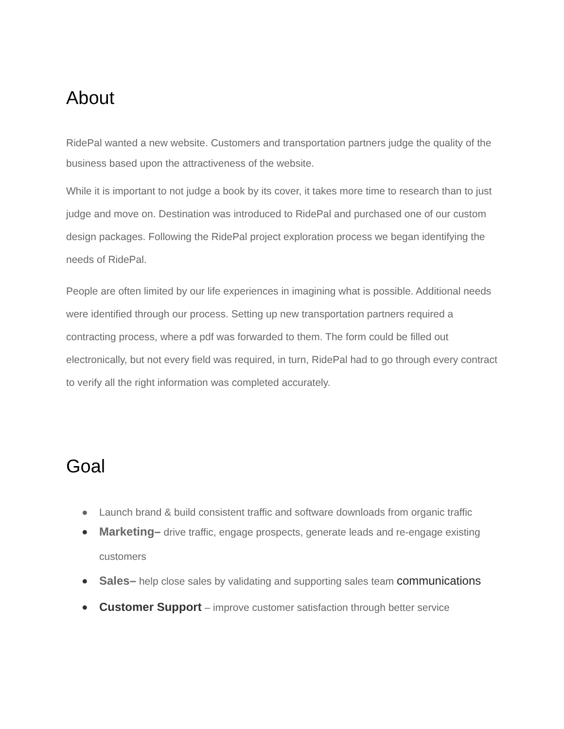About
RidePal wanted a new website. Customers and transportation partners judge the quality of the business based upon the attractiveness of the website.
While it is important to not judge a book by its cover, it takes more time to research than to just judge and move on. Destination was introduced to RidePal and purchased one of our custom design packages. Following the RidePal project exploration process we began identifying the needs of RidePal.
People are often limited by our life experiences in imagining what is possible. Additional needs were identified through our process. Setting up new transportation partners required a contracting process, where a pdf was forwarded to them. The form could be filled out electronically, but not every field was required, in turn, RidePal had to go through every contract to verify all the right information was completed accurately.
Goal
● Launch brand & build consistent traffic and software downloads from organic traffic
● Marketing– drive traffic, engage prospects, generate leads and re-engage existing customers
● Sales– help close sales by validating and supporting sales team communications
● Customer Support – improve customer satisfaction through better service